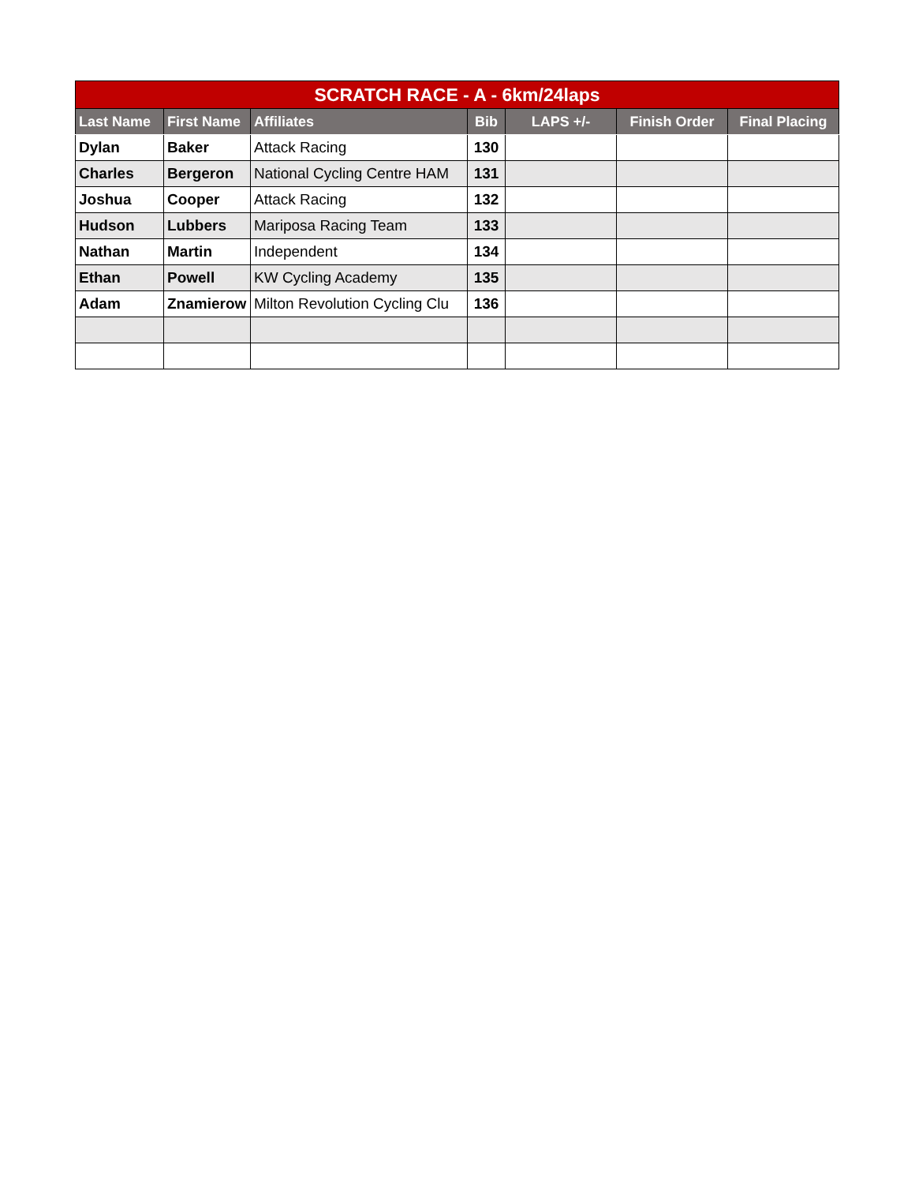| SCRATCH RACE - A - 6km/24laps | | | | | | |
| --- | --- | --- | --- | --- | --- | --- |
| Last Name | First Name | Affiliates | Bib | LAPS +/- | Finish Order | Final Placing |
| Dylan | Baker | Attack Racing | 130 | | | |
| Charles | Bergeron | National Cycling Centre HAM | 131 | | | |
| Joshua | Cooper | Attack Racing | 132 | | | |
| Hudson | Lubbers | Mariposa Racing Team | 133 | | | |
| Nathan | Martin | Independent | 134 | | | |
| Ethan | Powell | KW Cycling Academy | 135 | | | |
| Adam | Znamierow | Milton Revolution Cycling Clu | 136 | | | |